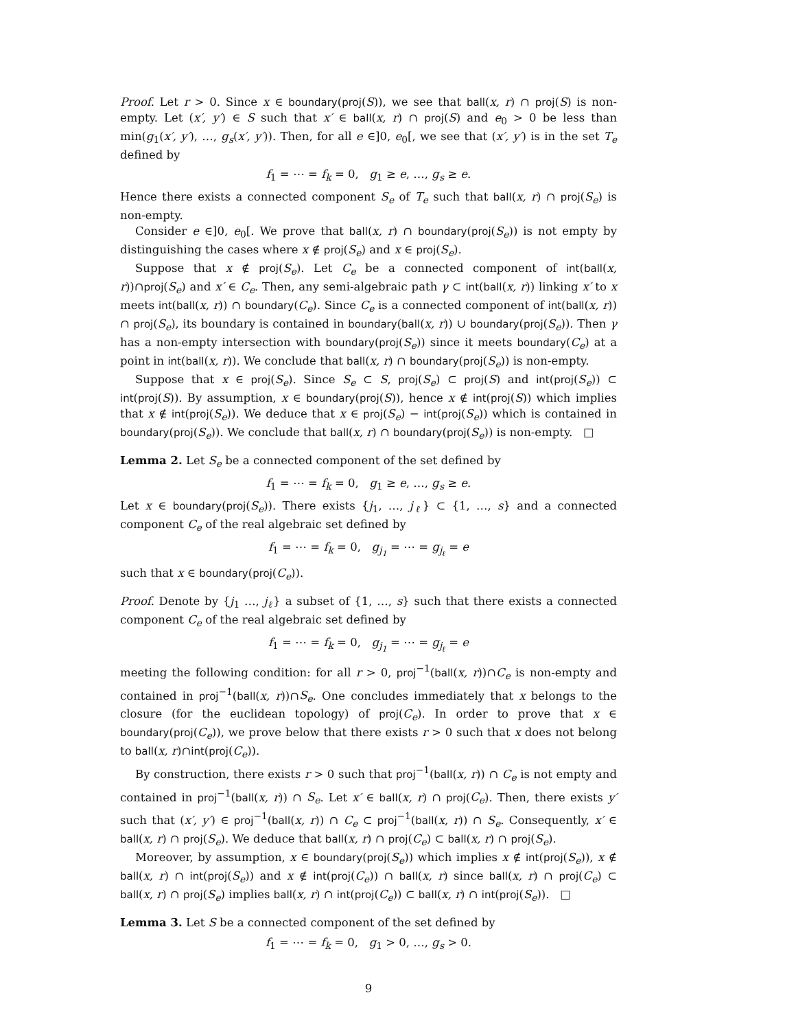Proof. Let r > 0. Since x ∈ boundary(proj(S)), we see that ball(x, r) ∩ proj(S) is non-empty. Let (x′, y′) ∈ S such that x′ ∈ ball(x, r) ∩ proj(S) and e<sub>0</sub> > 0 be less than min(g<sub>1</sub>(x′, y′), …, g<sub>s</sub>(x′, y′)). Then, for all e ∈]0, e<sub>0</sub>[, we see that (x′, y′) is in the set T<sub>e</sub> defined by
f<sub>1</sub> = ⋯ = f<sub>k</sub> = 0, g<sub>1</sub> ≥ e, …, g<sub>s</sub> ≥ e.
Hence there exists a connected component S<sub>e</sub> of T<sub>e</sub> such that ball(x, r) ∩ proj(S<sub>e</sub>) is non-empty.
Consider e ∈]0, e<sub>0</sub>[. We prove that ball(x, r) ∩ boundary(proj(S<sub>e</sub>)) is not empty by distinguishing the cases where x ∉ proj(S<sub>e</sub>) and x ∈ proj(S<sub>e</sub>).
Suppose that x ∉ proj(S<sub>e</sub>). Let C<sub>e</sub> be a connected component of int(ball(x, r))∩proj(S<sub>e</sub>) and x′ ∈ C<sub>e</sub>. Then, any semi-algebraic path γ ⊂ int(ball(x, r)) linking x′ to x meets int(ball(x, r)) ∩ boundary(C<sub>e</sub>). Since C<sub>e</sub> is a connected component of int(ball(x, r)) ∩ proj(S<sub>e</sub>), its boundary is contained in boundary(ball(x, r)) ∪ boundary(proj(S<sub>e</sub>)). Then γ has a non-empty intersection with boundary(proj(S<sub>e</sub>)) since it meets boundary(C<sub>e</sub>) at a point in int(ball(x, r)). We conclude that ball(x, r) ∩ boundary(proj(S<sub>e</sub>)) is non-empty.
Suppose that x ∈ proj(S<sub>e</sub>). Since S<sub>e</sub> ⊂ S, proj(S<sub>e</sub>) ⊂ proj(S) and int(proj(S<sub>e</sub>)) ⊂ int(proj(S)). By assumption, x ∈ boundary(proj(S)), hence x ∉ int(proj(S)) which implies that x ∉ int(proj(S<sub>e</sub>)). We deduce that x ∈ proj(S<sub>e</sub>) − int(proj(S<sub>e</sub>)) which is contained in boundary(proj(S<sub>e</sub>)). We conclude that ball(x, r) ∩ boundary(proj(S<sub>e</sub>)) is non-empty. □
Lemma 2. Let S<sub>e</sub> be a connected component of the set defined by
f<sub>1</sub> = ⋯ = f<sub>k</sub> = 0, g<sub>1</sub> ≥ e, …, g<sub>s</sub> ≥ e.
Let x ∈ boundary(proj(S<sub>e</sub>)). There exists {j<sub>1</sub>, …, j<sub>ℓ</sub>} ⊂ {1, …, s} and a connected component C<sub>e</sub> of the real algebraic set defined by
f<sub>1</sub> = ⋯ = f<sub>k</sub> = 0, g<sub>j<sub>1</sub></sub> = ⋯ = g<sub>j<sub>ℓ</sub></sub> = e
such that x ∈ boundary(proj(C<sub>e</sub>)).
Proof. Denote by {j<sub>1</sub> …, j<sub>ℓ</sub>} a subset of {1, …, s} such that there exists a connected component C<sub>e</sub> of the real algebraic set defined by
f<sub>1</sub> = ⋯ = f<sub>k</sub> = 0, g<sub>j<sub>1</sub></sub> = ⋯ = g<sub>j<sub>ℓ</sub></sub> = e
meeting the following condition: for all r > 0, proj<sup>−1</sup>(ball(x, r))∩C<sub>e</sub> is non-empty and contained in proj<sup>−1</sup>(ball(x, r))∩S<sub>e</sub>. One concludes immediately that x belongs to the closure (for the euclidean topology) of proj(C<sub>e</sub>). In order to prove that x ∈ boundary(proj(C<sub>e</sub>)), we prove below that there exists r > 0 such that x does not belong to ball(x, r)∩int(proj(C<sub>e</sub>)).
By construction, there exists r > 0 such that proj<sup>−1</sup>(ball(x, r)) ∩ C<sub>e</sub> is not empty and contained in proj<sup>−1</sup>(ball(x, r)) ∩ S<sub>e</sub>. Let x′ ∈ ball(x, r) ∩ proj(C<sub>e</sub>). Then, there exists y′ such that (x′, y′) ∈ proj<sup>−1</sup>(ball(x, r)) ∩ C<sub>e</sub> ⊂ proj<sup>−1</sup>(ball(x, r)) ∩ S<sub>e</sub>. Consequently, x′ ∈ ball(x, r) ∩ proj(S<sub>e</sub>). We deduce that ball(x, r) ∩ proj(C<sub>e</sub>) ⊂ ball(x, r) ∩ proj(S<sub>e</sub>).
Moreover, by assumption, x ∈ boundary(proj(S<sub>e</sub>)) which implies x ∉ int(proj(S<sub>e</sub>)), x ∉ ball(x, r) ∩ int(proj(S<sub>e</sub>)) and x ∉ int(proj(C<sub>e</sub>)) ∩ ball(x, r) since ball(x, r) ∩ proj(C<sub>e</sub>) ⊂ ball(x, r) ∩ proj(S<sub>e</sub>) implies ball(x, r) ∩ int(proj(C<sub>e</sub>)) ⊂ ball(x, r) ∩ int(proj(S<sub>e</sub>)). □
Lemma 3. Let S be a connected component of the set defined by
f<sub>1</sub> = ⋯ = f<sub>k</sub> = 0, g<sub>1</sub> > 0, …, g<sub>s</sub> > 0.
9